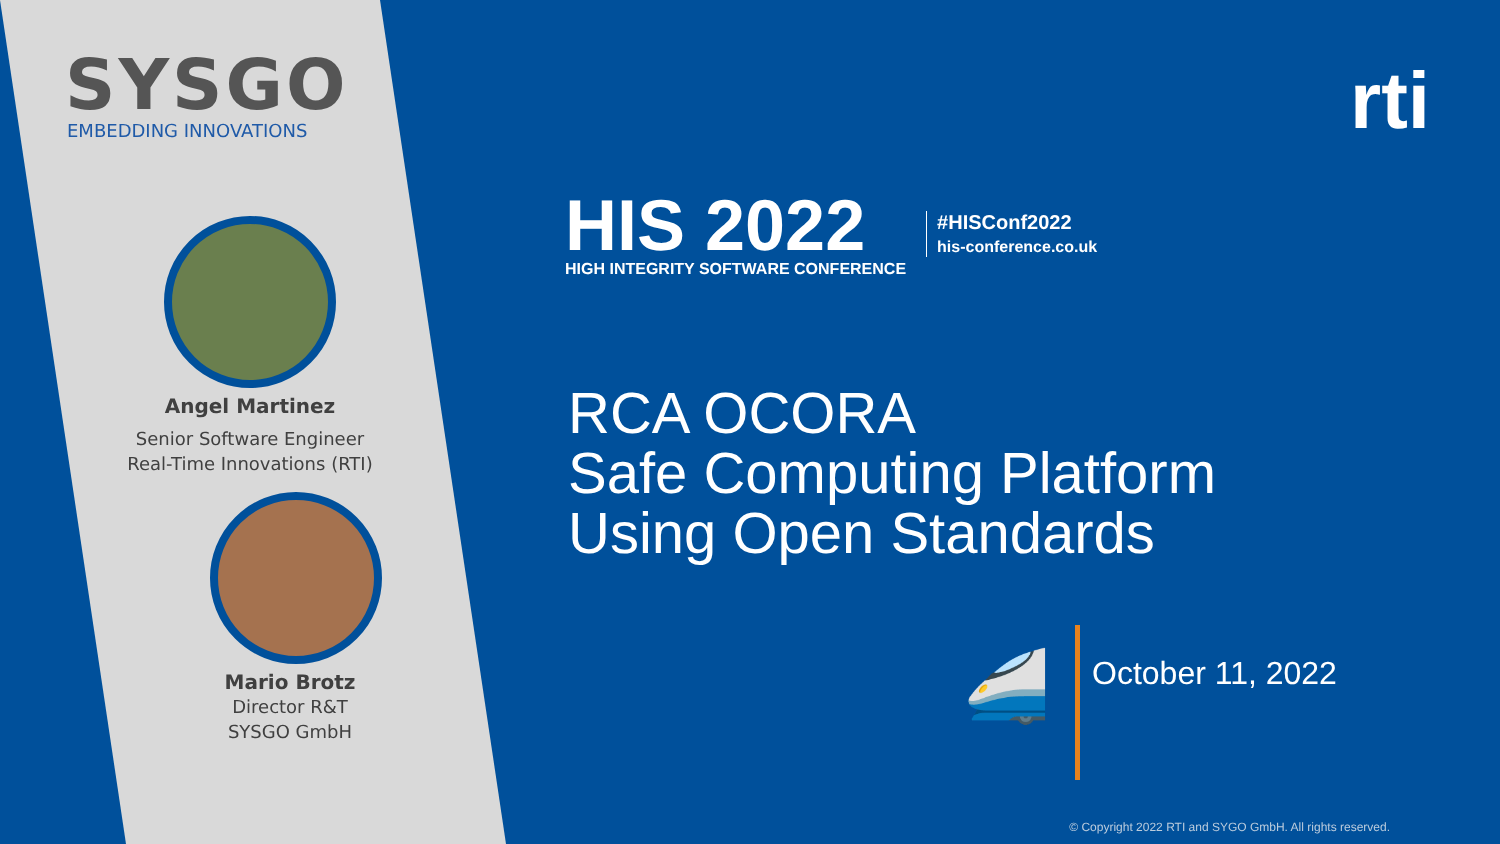SYSGO
EMBEDDING INNOVATIONS
Angel Martinez
Senior Software Engineer
Real-Time Innovations (RTI)
Mario Brotz
Director R&T
SYSGO GmbH
rti
HIS 2022
HIGH INTEGRITY SOFTWARE CONFERENCE
#HISConf2022
his-conference.co.uk
RCA OCORA
Safe Computing Platform
Using Open Standards
🚄
October 11, 2022
© Copyright 2022 RTI and SYGO GmbH. All rights reserved.